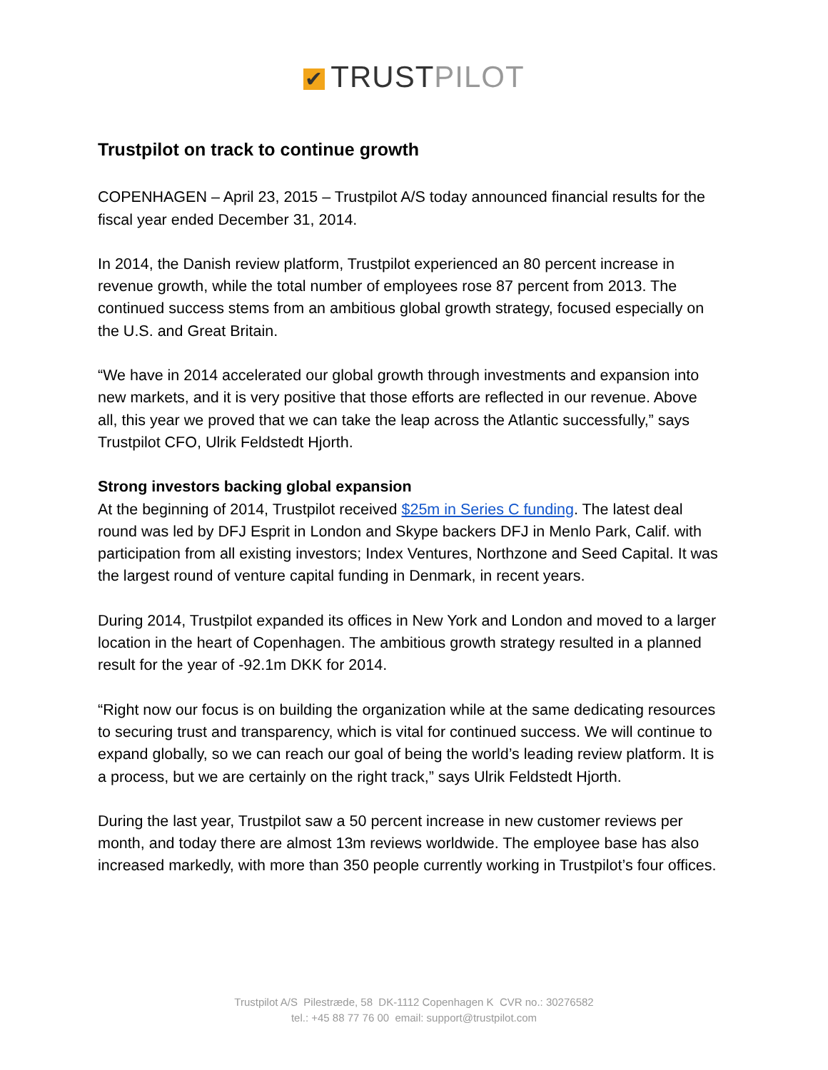✔ TRUST PILOT
Trustpilot on track to continue growth
COPENHAGEN – April 23, 2015 – Trustpilot A/S today announced financial results for the fiscal year ended December 31, 2014.
In 2014, the Danish review platform, Trustpilot experienced an 80 percent increase in revenue growth, while the total number of employees rose 87 percent from 2013. The continued success stems from an ambitious global growth strategy, focused especially on the U.S. and Great Britain.
“We have in 2014 accelerated our global growth through investments and expansion into new markets, and it is very positive that those efforts are reflected in our revenue. Above all, this year we proved that we can take the leap across the Atlantic successfully,” says Trustpilot CFO, Ulrik Feldstedt Hjorth.
Strong investors backing global expansion
At the beginning of 2014, Trustpilot received $25m in Series C funding. The latest deal round was led by DFJ Esprit in London and Skype backers DFJ in Menlo Park, Calif. with participation from all existing investors; Index Ventures, Northzone and Seed Capital. It was the largest round of venture capital funding in Denmark, in recent years.
During 2014, Trustpilot expanded its offices in New York and London and moved to a larger location in the heart of Copenhagen. The ambitious growth strategy resulted in a planned result for the year of -92.1m DKK for 2014.
“Right now our focus is on building the organization while at the same dedicating resources to securing trust and transparency, which is vital for continued success. We will continue to expand globally, so we can reach our goal of being the world’s leading review platform. It is a process, but we are certainly on the right track,” says Ulrik Feldstedt Hjorth.
During the last year, Trustpilot saw a 50 percent increase in new customer reviews per month, and today there are almost 13m reviews worldwide. The employee base has also increased markedly, with more than 350 people currently working in Trustpilot’s four offices.
Trustpilot A/S Pilestræde, 58 DK-1112 Copenhagen K CVR no.: 30276582
tel.: +45 88 77 76 00 email: support@trustpilot.com